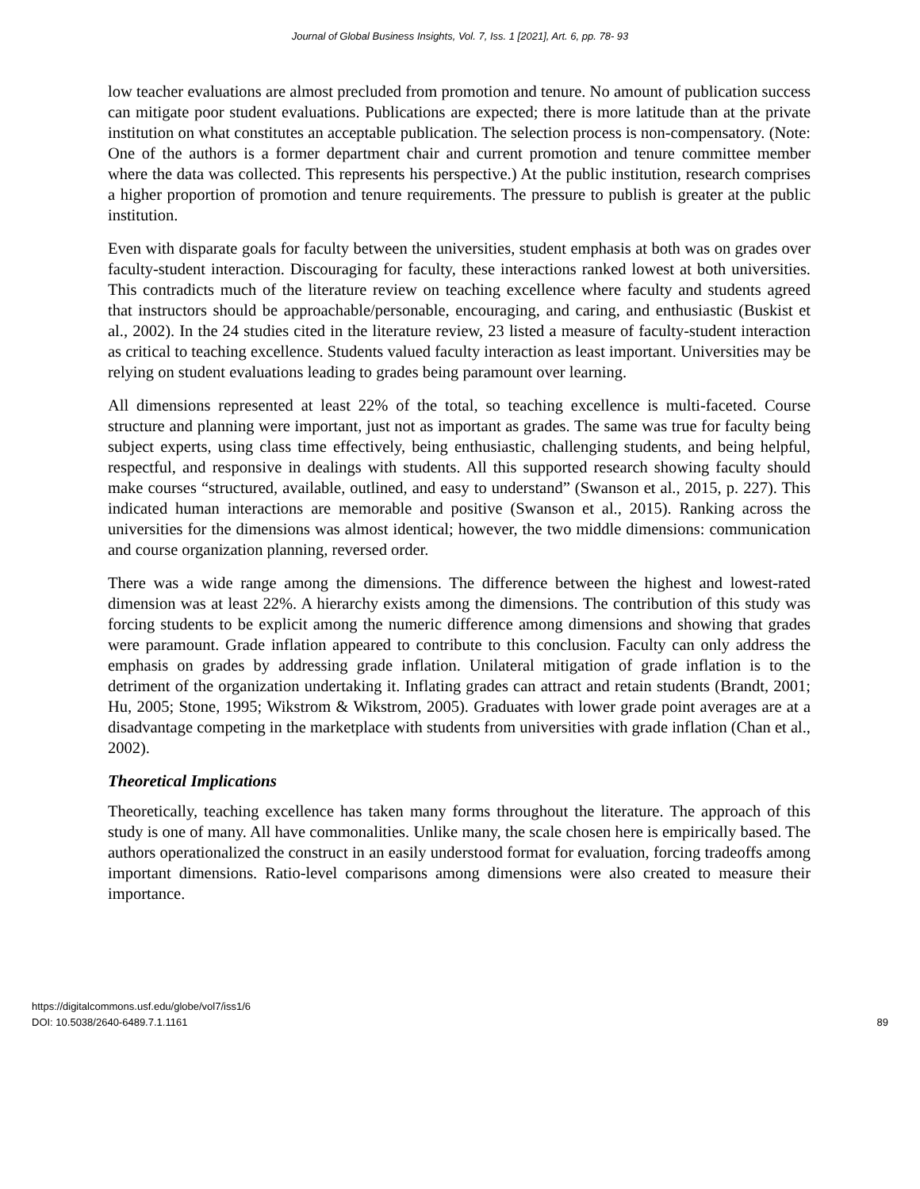Journal of Global Business Insights, Vol. 7, Iss. 1 [2021], Art. 6, pp. 78- 93
low teacher evaluations are almost precluded from promotion and tenure. No amount of publication success can mitigate poor student evaluations. Publications are expected; there is more latitude than at the private institution on what constitutes an acceptable publication. The selection process is non-compensatory. (Note: One of the authors is a former department chair and current promotion and tenure committee member where the data was collected. This represents his perspective.) At the public institution, research comprises a higher proportion of promotion and tenure requirements. The pressure to publish is greater at the public institution.
Even with disparate goals for faculty between the universities, student emphasis at both was on grades over faculty-student interaction. Discouraging for faculty, these interactions ranked lowest at both universities. This contradicts much of the literature review on teaching excellence where faculty and students agreed that instructors should be approachable/personable, encouraging, and caring, and enthusiastic (Buskist et al., 2002). In the 24 studies cited in the literature review, 23 listed a measure of faculty-student interaction as critical to teaching excellence. Students valued faculty interaction as least important. Universities may be relying on student evaluations leading to grades being paramount over learning.
All dimensions represented at least 22% of the total, so teaching excellence is multi-faceted. Course structure and planning were important, just not as important as grades. The same was true for faculty being subject experts, using class time effectively, being enthusiastic, challenging students, and being helpful, respectful, and responsive in dealings with students. All this supported research showing faculty should make courses “structured, available, outlined, and easy to understand” (Swanson et al., 2015, p. 227). This indicated human interactions are memorable and positive (Swanson et al., 2015). Ranking across the universities for the dimensions was almost identical; however, the two middle dimensions: communication and course organization planning, reversed order.
There was a wide range among the dimensions. The difference between the highest and lowest-rated dimension was at least 22%. A hierarchy exists among the dimensions. The contribution of this study was forcing students to be explicit among the numeric difference among dimensions and showing that grades were paramount. Grade inflation appeared to contribute to this conclusion. Faculty can only address the emphasis on grades by addressing grade inflation. Unilateral mitigation of grade inflation is to the detriment of the organization undertaking it. Inflating grades can attract and retain students (Brandt, 2001; Hu, 2005; Stone, 1995; Wikstrom & Wikstrom, 2005). Graduates with lower grade point averages are at a disadvantage competing in the marketplace with students from universities with grade inflation (Chan et al., 2002).
Theoretical Implications
Theoretically, teaching excellence has taken many forms throughout the literature. The approach of this study is one of many. All have commonalities. Unlike many, the scale chosen here is empirically based. The authors operationalized the construct in an easily understood format for evaluation, forcing tradeoffs among important dimensions. Ratio-level comparisons among dimensions were also created to measure their importance.
https://digitalcommons.usf.edu/globe/vol7/iss1/6
DOI: 10.5038/2640-6489.7.1.1161
89